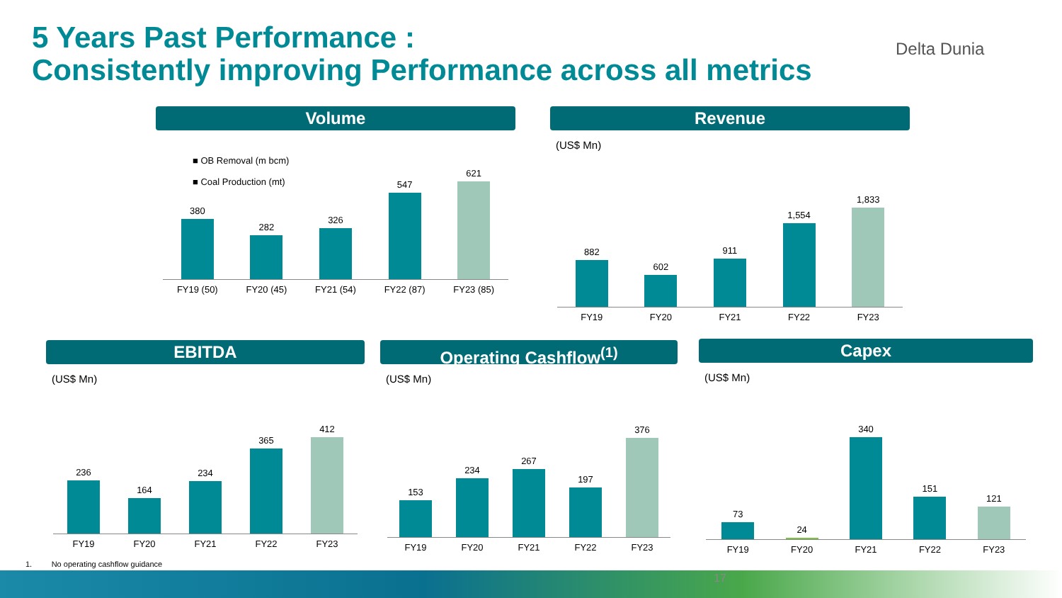5 Years Past Performance :
Consistently improving Performance across all metrics
Delta Dunia
Volume
■ OB Removal (m bcm)
■ Coal Production (mt)
380
282
326
547
621
FY19 (50) FY20 (45) FY21 (54) FY22 (87) FY23 (85)
Revenue
(US$ Mn)
882
602
911
1,554
1,833
FY19 FY20 FY21 FY22 FY23
EBITDA
(US$ Mn)
236
164
234
365
412
FY19 FY20 FY21 FY22 FY23
Operating Cashflow<sup>(1)</sup>
(US$ Mn)
153
234
267
197
376
FY19 FY20 FY21 FY22 FY23
Capex
(US$ Mn)
73
24
340
151
121
FY19 FY20 FY21 FY22 FY23
1. No operating cashflow guidance
17